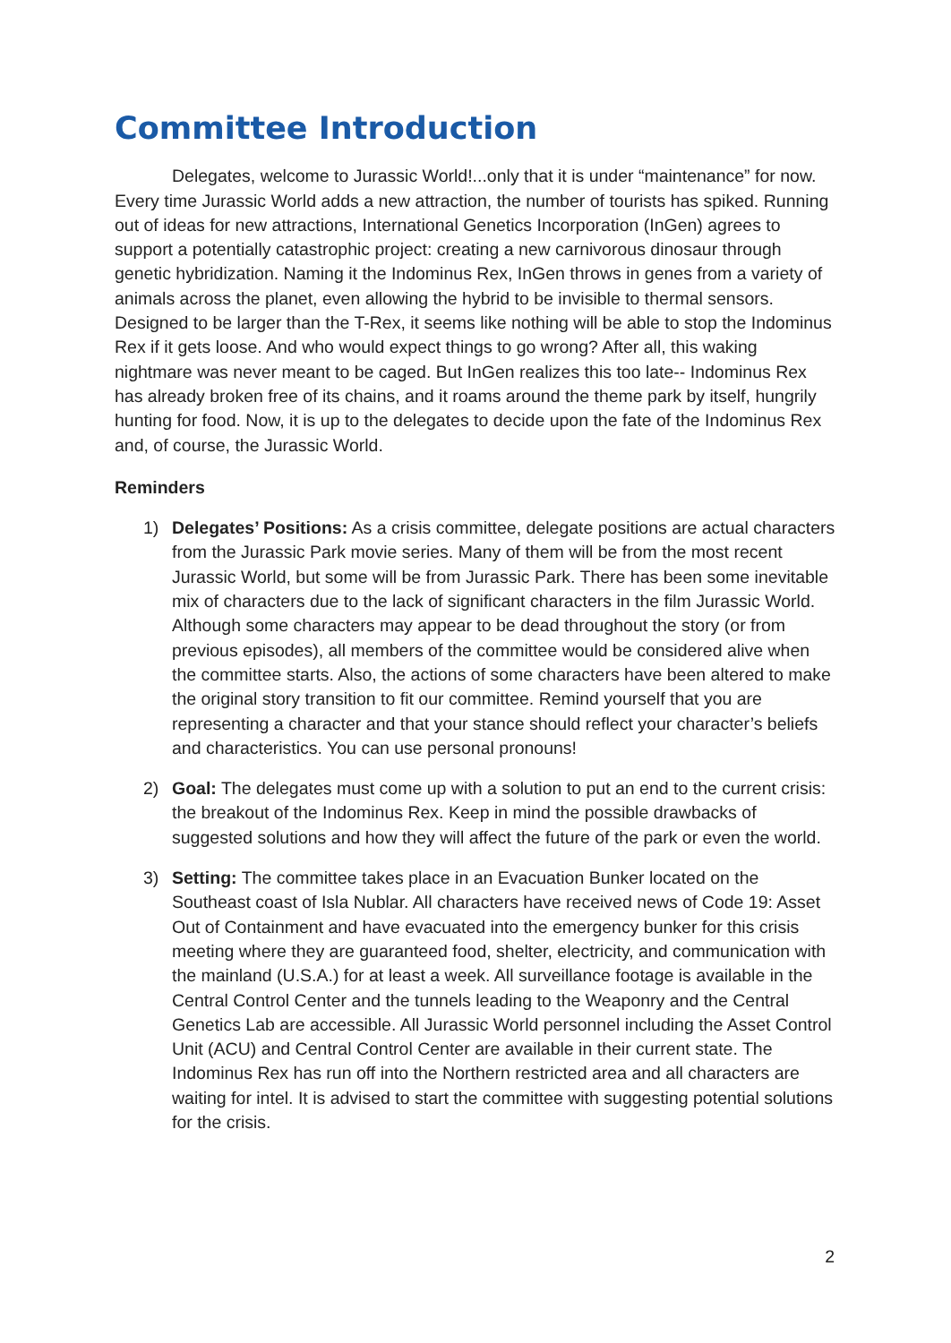Committee Introduction
Delegates, welcome to Jurassic World!...only that it is under “maintenance” for now. Every time Jurassic World adds a new attraction, the number of tourists has spiked. Running out of ideas for new attractions, International Genetics Incorporation (InGen) agrees to support a potentially catastrophic project: creating a new carnivorous dinosaur through genetic hybridization. Naming it the Indominus Rex, InGen throws in genes from a variety of animals across the planet, even allowing the hybrid to be invisible to thermal sensors. Designed to be larger than the T-Rex, it seems like nothing will be able to stop the Indominus Rex if it gets loose. And who would expect things to go wrong? After all, this waking nightmare was never meant to be caged. But InGen realizes this too late-- Indominus Rex has already broken free of its chains, and it roams around the theme park by itself, hungrily hunting for food. Now, it is up to the delegates to decide upon the fate of the Indominus Rex and, of course, the Jurassic World.
Reminders
1) Delegates’ Positions: As a crisis committee, delegate positions are actual characters from the Jurassic Park movie series. Many of them will be from the most recent Jurassic World, but some will be from Jurassic Park. There has been some inevitable mix of characters due to the lack of significant characters in the film Jurassic World. Although some characters may appear to be dead throughout the story (or from previous episodes), all members of the committee would be considered alive when the committee starts. Also, the actions of some characters have been altered to make the original story transition to fit our committee. Remind yourself that you are representing a character and that your stance should reflect your character’s beliefs and characteristics. You can use personal pronouns!
2) Goal: The delegates must come up with a solution to put an end to the current crisis: the breakout of the Indominus Rex. Keep in mind the possible drawbacks of suggested solutions and how they will affect the future of the park or even the world.
3) Setting: The committee takes place in an Evacuation Bunker located on the Southeast coast of Isla Nublar. All characters have received news of Code 19: Asset Out of Containment and have evacuated into the emergency bunker for this crisis meeting where they are guaranteed food, shelter, electricity, and communication with the mainland (U.S.A.) for at least a week. All surveillance footage is available in the Central Control Center and the tunnels leading to the Weaponry and the Central Genetics Lab are accessible. All Jurassic World personnel including the Asset Control Unit (ACU) and Central Control Center are available in their current state. The Indominus Rex has run off into the Northern restricted area and all characters are waiting for intel. It is advised to start the committee with suggesting potential solutions for the crisis.
2